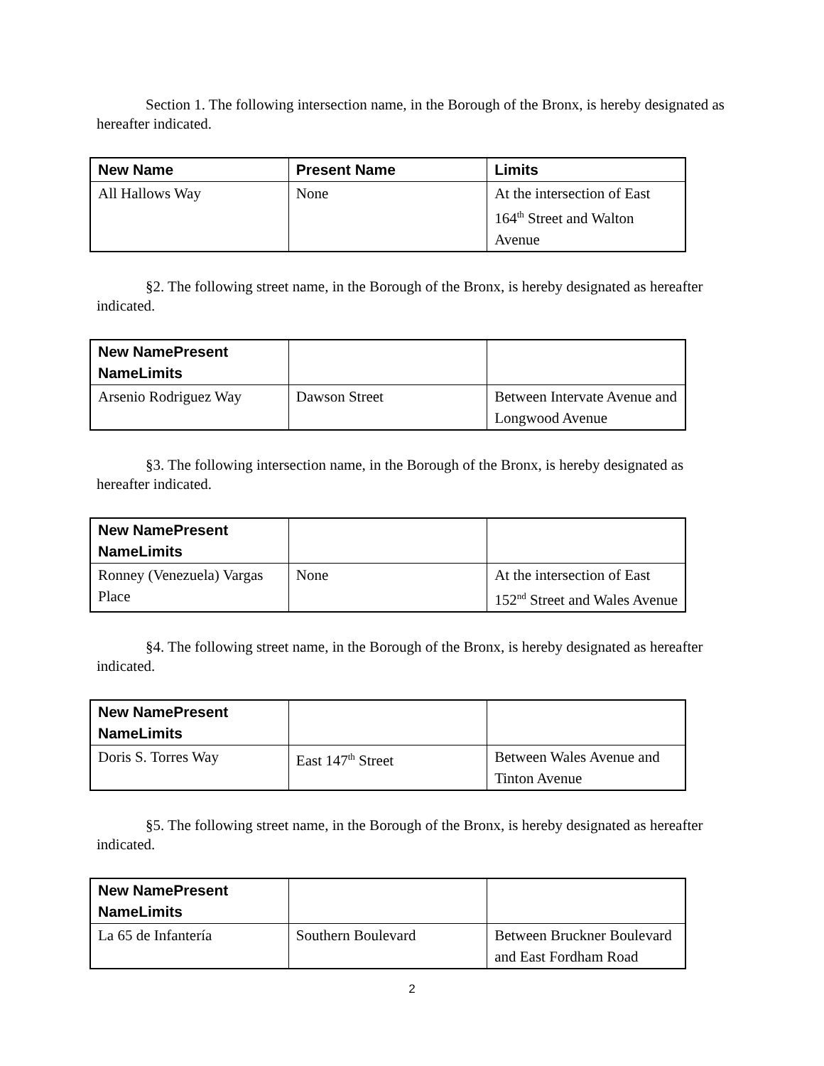Section 1. The following intersection name, in the Borough of the Bronx, is hereby designated as hereafter indicated.
| New Name | Present Name | Limits |
| --- | --- | --- |
| All Hallows Way | None | At the intersection of East 164<sup>th</sup> Street and Walton Avenue |
§2. The following street name, in the Borough of the Bronx, is hereby designated as hereafter indicated.
| New NamePresent NameLimits | | |
| --- | --- | --- |
| Arsenio Rodriguez Way | Dawson Street | Between Intervate Avenue and Longwood Avenue |
§3. The following intersection name, in the Borough of the Bronx, is hereby designated as hereafter indicated.
| New NamePresent NameLimits | | |
| --- | --- | --- |
| Ronney (Venezuela) Vargas Place | None | At the intersection of East 152<sup>nd</sup> Street and Wales Avenue |
§4. The following street name, in the Borough of the Bronx, is hereby designated as hereafter indicated.
| New NamePresent NameLimits | | |
| --- | --- | --- |
| Doris S. Torres Way | East 147<sup>th</sup> Street | Between Wales Avenue and Tinton Avenue |
§5. The following street name, in the Borough of the Bronx, is hereby designated as hereafter indicated.
| New NamePresent NameLimits | | |
| --- | --- | --- |
| La 65 de Infantería | Southern Boulevard | Between Bruckner Boulevard and East Fordham Road |
2